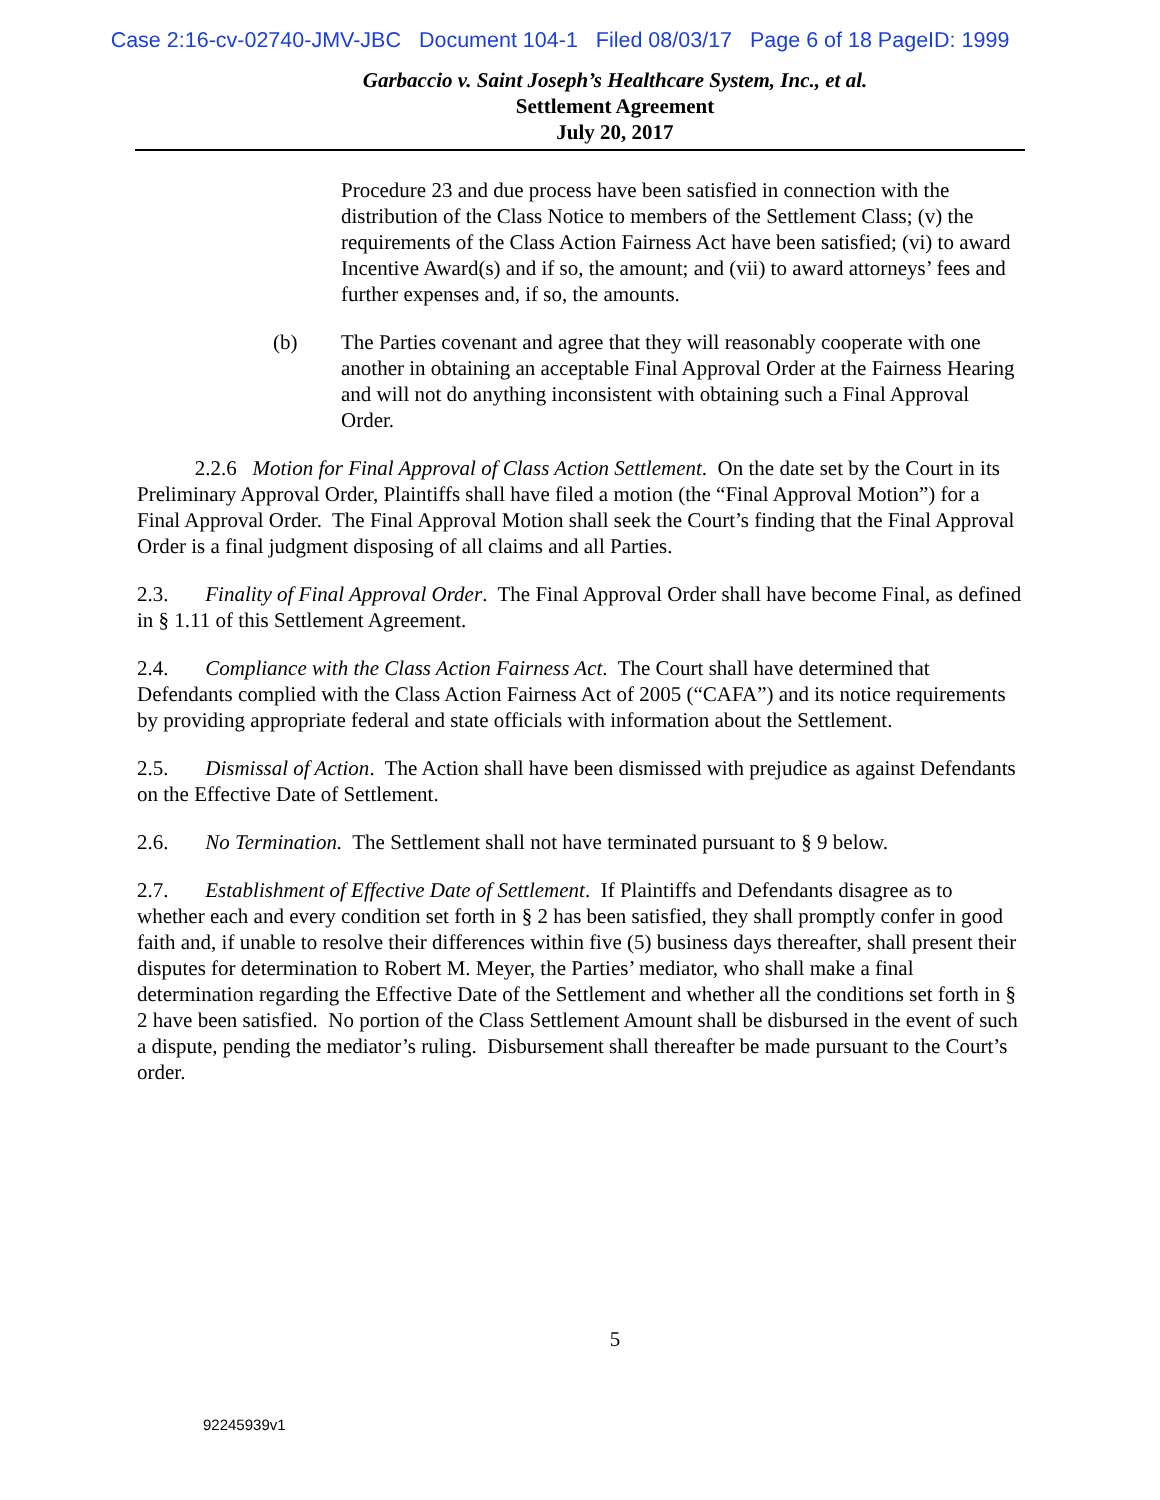Case 2:16-cv-02740-JMV-JBC Document 104-1 Filed 08/03/17 Page 6 of 18 PageID: 1999
Garbaccio v. Saint Joseph’s Healthcare System, Inc., et al.
Settlement Agreement
July 20, 2017
Procedure 23 and due process have been satisfied in connection with the distribution of the Class Notice to members of the Settlement Class; (v) the requirements of the Class Action Fairness Act have been satisfied; (vi) to award Incentive Award(s) and if so, the amount; and (vii) to award attorneys’ fees and further expenses and, if so, the amounts.
(b) The Parties covenant and agree that they will reasonably cooperate with one another in obtaining an acceptable Final Approval Order at the Fairness Hearing and will not do anything inconsistent with obtaining such a Final Approval Order.
2.2.6 Motion for Final Approval of Class Action Settlement. On the date set by the Court in its Preliminary Approval Order, Plaintiffs shall have filed a motion (the “Final Approval Motion”) for a Final Approval Order. The Final Approval Motion shall seek the Court’s finding that the Final Approval Order is a final judgment disposing of all claims and all Parties.
2.3. Finality of Final Approval Order. The Final Approval Order shall have become Final, as defined in § 1.11 of this Settlement Agreement.
2.4. Compliance with the Class Action Fairness Act. The Court shall have determined that Defendants complied with the Class Action Fairness Act of 2005 (“CAFA”) and its notice requirements by providing appropriate federal and state officials with information about the Settlement.
2.5. Dismissal of Action. The Action shall have been dismissed with prejudice as against Defendants on the Effective Date of Settlement.
2.6. No Termination. The Settlement shall not have terminated pursuant to § 9 below.
2.7. Establishment of Effective Date of Settlement. If Plaintiffs and Defendants disagree as to whether each and every condition set forth in § 2 has been satisfied, they shall promptly confer in good faith and, if unable to resolve their differences within five (5) business days thereafter, shall present their disputes for determination to Robert M. Meyer, the Parties’ mediator, who shall make a final determination regarding the Effective Date of the Settlement and whether all the conditions set forth in § 2 have been satisfied. No portion of the Class Settlement Amount shall be disbursed in the event of such a dispute, pending the mediator’s ruling. Disbursement shall thereafter be made pursuant to the Court’s order.
5
92245939v1